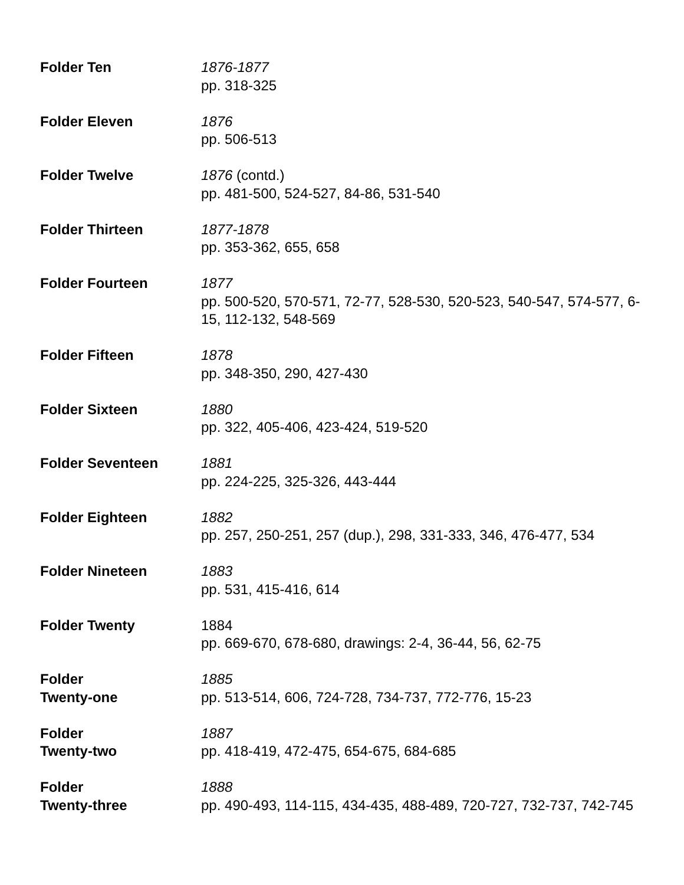Folder Ten 1876-1877
pp. 318-325
Folder Eleven 1876
pp. 506-513
Folder Twelve 1876 (contd.)
pp. 481-500, 524-527, 84-86, 531-540
Folder Thirteen 1877-1878
pp. 353-362, 655, 658
Folder Fourteen 1877
pp. 500-520, 570-571, 72-77, 528-530, 520-523, 540-547, 574-577, 6-15, 112-132, 548-569
Folder Fifteen 1878
pp. 348-350, 290, 427-430
Folder Sixteen 1880
pp. 322, 405-406, 423-424, 519-520
Folder Seventeen 1881
pp. 224-225, 325-326, 443-444
Folder Eighteen 1882
pp. 257, 250-251, 257 (dup.), 298, 331-333, 346, 476-477, 534
Folder Nineteen 1883
pp. 531, 415-416, 614
Folder Twenty 1884
pp. 669-670, 678-680, drawings: 2-4, 36-44, 56, 62-75
Folder
Twenty-one
1885
pp. 513-514, 606, 724-728, 734-737, 772-776, 15-23
Folder
Twenty-two
1887
pp. 418-419, 472-475, 654-675, 684-685
Folder
Twenty-three
1888
pp. 490-493, 114-115, 434-435, 488-489, 720-727, 732-737, 742-745